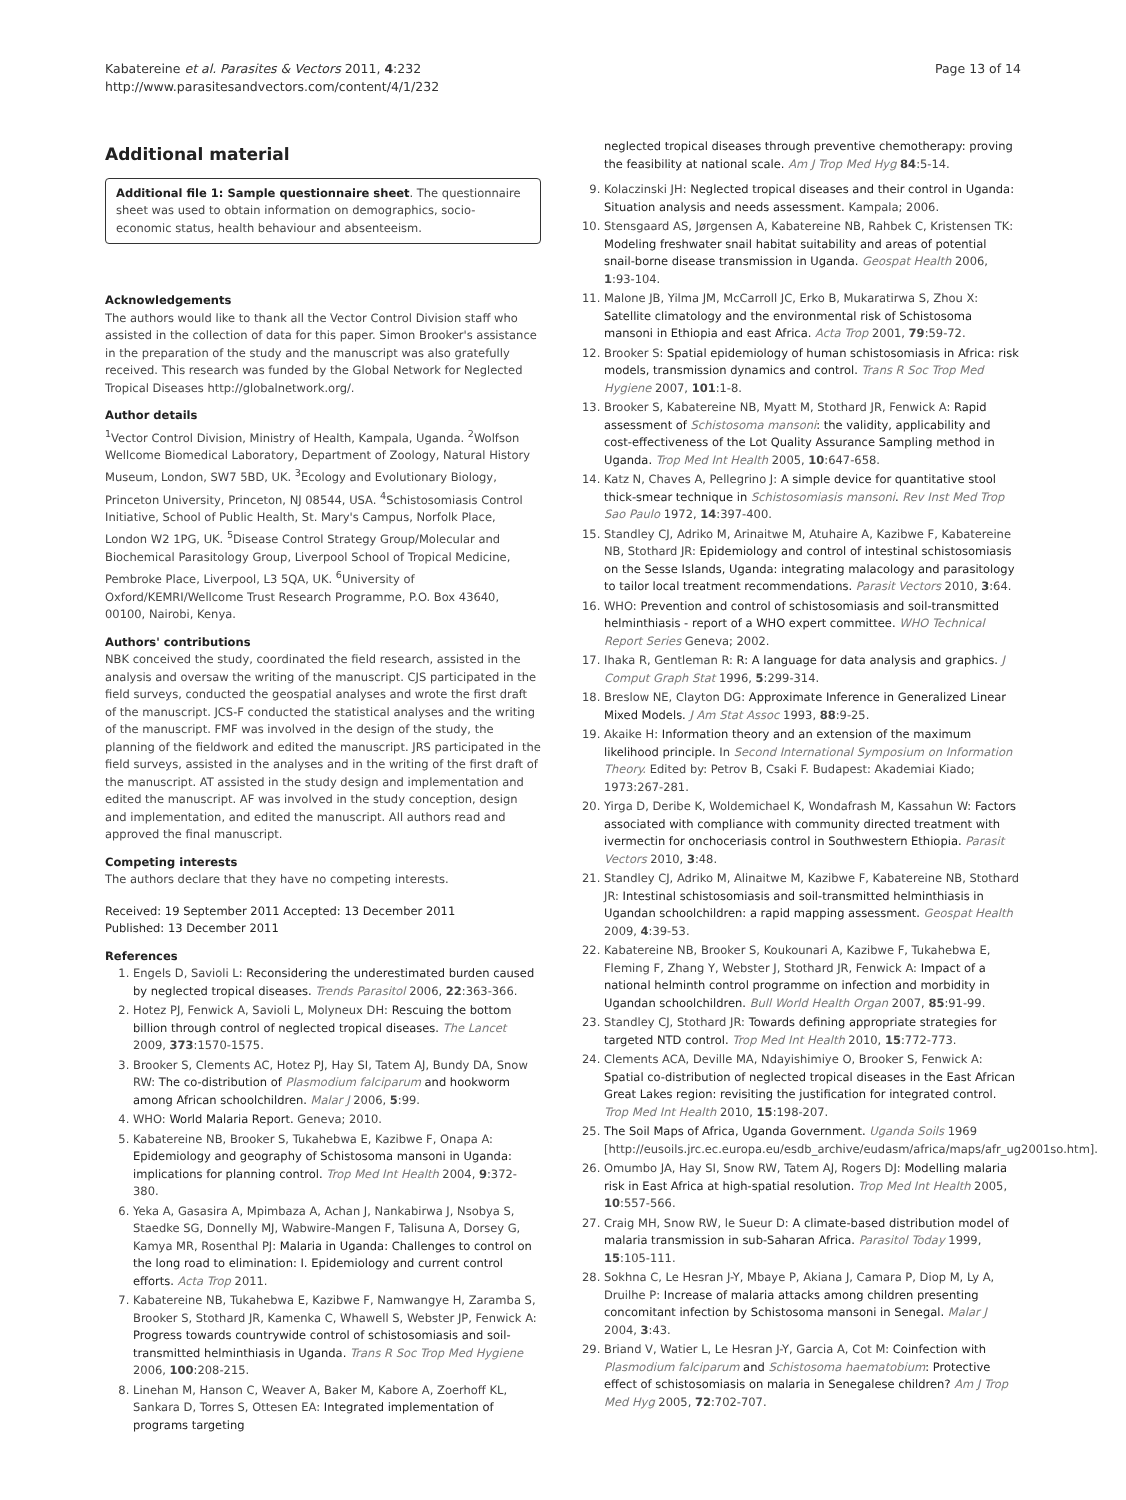Kabatereine et al. Parasites & Vectors 2011, 4:232
http://www.parasitesandvectors.com/content/4/1/232
Page 13 of 14
Additional material
Additional file 1: Sample questionnaire sheet. The questionnaire sheet was used to obtain information on demographics, socio-economic status, health behaviour and absenteeism.
Acknowledgements
The authors would like to thank all the Vector Control Division staff who assisted in the collection of data for this paper. Simon Brooker's assistance in the preparation of the study and the manuscript was also gratefully received. This research was funded by the Global Network for Neglected Tropical Diseases http://globalnetwork.org/.
Author details
<sup>1</sup> Vector Control Division, Ministry of Health, Kampala, Uganda. <sup>2</sup>Wolfson Wellcome Biomedical Laboratory, Department of Zoology, Natural History Museum, London, SW7 5BD, UK. <sup>3</sup>Ecology and Evolutionary Biology, Princeton University, Princeton, NJ 08544, USA. <sup>4</sup>Schistosomiasis Control Initiative, School of Public Health, St. Mary's Campus, Norfolk Place, London W2 1PG, UK. <sup>5</sup>Disease Control Strategy Group/Molecular and Biochemical Parasitology Group, Liverpool School of Tropical Medicine, Pembroke Place, Liverpool, L3 5QA, UK. <sup>6</sup>University of Oxford/KEMRI/Wellcome Trust Research Programme, P.O. Box 43640, 00100, Nairobi, Kenya.
Authors' contributions
NBK conceived the study, coordinated the field research, assisted in the analysis and oversaw the writing of the manuscript. CJS participated in the field surveys, conducted the geospatial analyses and wrote the first draft of the manuscript. JCS-F conducted the statistical analyses and the writing of the manuscript. FMF was involved in the design of the study, the planning of the fieldwork and edited the manuscript. JRS participated in the field surveys, assisted in the analyses and in the writing of the first draft of the manuscript. AT assisted in the study design and implementation and edited the manuscript. AF was involved in the study conception, design and implementation, and edited the manuscript. All authors read and approved the final manuscript.
Competing interests
The authors declare that they have no competing interests.
Received: 19 September 2011 Accepted: 13 December 2011
Published: 13 December 2011
References
1. Engels D, Savioli L: Reconsidering the underestimated burden caused by neglected tropical diseases. Trends Parasitol 2006, 22:363-366.
2. Hotez PJ, Fenwick A, Savioli L, Molyneux DH: Rescuing the bottom billion through control of neglected tropical diseases. The Lancet 2009, 373:1570-1575.
3. Brooker S, Clements AC, Hotez PJ, Hay SI, Tatem AJ, Bundy DA, Snow RW: The co-distribution of Plasmodium falciparum and hookworm among African schoolchildren. Malar J 2006, 5:99.
4. WHO: World Malaria Report. Geneva; 2010.
5. Kabatereine NB, Brooker S, Tukahebwa E, Kazibwe F, Onapa A: Epidemiology and geography of Schistosoma mansoni in Uganda: implications for planning control. Trop Med Int Health 2004, 9:372-380.
6. Yeka A, Gasasira A, Mpimbaza A, Achan J, Nankabirwa J, Nsobya S, Staedke SG, Donnelly MJ, Wabwire-Mangen F, Talisuna A, Dorsey G, Kamya MR, Rosenthal PJ: Malaria in Uganda: Challenges to control on the long road to elimination: I. Epidemiology and current control efforts. Acta Trop 2011.
7. Kabatereine NB, Tukahebwa E, Kazibwe F, Namwangye H, Zaramba S, Brooker S, Stothard JR, Kamenka C, Whawell S, Webster JP, Fenwick A: Progress towards countrywide control of schistosomiasis and soil-transmitted helminthiasis in Uganda. Trans R Soc Trop Med Hygiene 2006, 100:208-215.
8. Linehan M, Hanson C, Weaver A, Baker M, Kabore A, Zoerhoff KL, Sankara D, Torres S, Ottesen EA: Integrated implementation of programs targeting
neglected tropical diseases through preventive chemotherapy: proving the feasibility at national scale. Am J Trop Med Hyg 84:5-14.
9. Kolaczinski JH: Neglected tropical diseases and their control in Uganda: Situation analysis and needs assessment. Kampala; 2006.
10. Stensgaard AS, Jørgensen A, Kabatereine NB, Rahbek C, Kristensen TK: Modeling freshwater snail habitat suitability and areas of potential snail-borne disease transmission in Uganda. Geospat Health 2006, 1:93-104.
11. Malone JB, Yilma JM, McCarroll JC, Erko B, Mukaratirwa S, Zhou X: Satellite climatology and the environmental risk of Schistosoma mansoni in Ethiopia and east Africa. Acta Trop 2001, 79:59-72.
12. Brooker S: Spatial epidemiology of human schistosomiasis in Africa: risk models, transmission dynamics and control. Trans R Soc Trop Med Hygiene 2007, 101:1-8.
13. Brooker S, Kabatereine NB, Myatt M, Stothard JR, Fenwick A: Rapid assessment of Schistosoma mansoni: the validity, applicability and cost-effectiveness of the Lot Quality Assurance Sampling method in Uganda. Trop Med Int Health 2005, 10:647-658.
14. Katz N, Chaves A, Pellegrino J: A simple device for quantitative stool thick-smear technique in Schistosomiasis mansoni. Rev Inst Med Trop Sao Paulo 1972, 14:397-400.
15. Standley CJ, Adriko M, Arinaitwe M, Atuhaire A, Kazibwe F, Kabatereine NB, Stothard JR: Epidemiology and control of intestinal schistosomiasis on the Sesse Islands, Uganda: integrating malacology and parasitology to tailor local treatment recommendations. Parasit Vectors 2010, 3:64.
16. WHO: Prevention and control of schistosomiasis and soil-transmitted helminthiasis - report of a WHO expert committee. WHO Technical Report Series Geneva; 2002.
17. Ihaka R, Gentleman R: R: A language for data analysis and graphics. J Comput Graph Stat 1996, 5:299-314.
18. Breslow NE, Clayton DG: Approximate Inference in Generalized Linear Mixed Models. J Am Stat Assoc 1993, 88:9-25.
19. Akaike H: Information theory and an extension of the maximum likelihood principle. In Second International Symposium on Information Theory. Edited by: Petrov B, Csaki F. Budapest: Akademiai Kiado; 1973:267-281.
20. Yirga D, Deribe K, Woldemichael K, Wondafrash M, Kassahun W: Factors associated with compliance with community directed treatment with ivermectin for onchoceriasis control in Southwestern Ethiopia. Parasit Vectors 2010, 3:48.
21. Standley CJ, Adriko M, Alinaitwe M, Kazibwe F, Kabatereine NB, Stothard JR: Intestinal schistosomiasis and soil-transmitted helminthiasis in Ugandan schoolchildren: a rapid mapping assessment. Geospat Health 2009, 4:39-53.
22. Kabatereine NB, Brooker S, Koukounari A, Kazibwe F, Tukahebwa E, Fleming F, Zhang Y, Webster J, Stothard JR, Fenwick A: Impact of a national helminth control programme on infection and morbidity in Ugandan schoolchildren. Bull World Health Organ 2007, 85:91-99.
23. Standley CJ, Stothard JR: Towards defining appropriate strategies for targeted NTD control. Trop Med Int Health 2010, 15:772-773.
24. Clements ACA, Deville MA, Ndayishimiye O, Brooker S, Fenwick A: Spatial co-distribution of neglected tropical diseases in the East African Great Lakes region: revisiting the justification for integrated control. Trop Med Int Health 2010, 15:198-207.
25. The Soil Maps of Africa, Uganda Government. Uganda Soils 1969 [http://eusoils.jrc.ec.europa.eu/esdb_archive/eudasm/africa/maps/afr_ug2001so.htm].
26. Omumbo JA, Hay SI, Snow RW, Tatem AJ, Rogers DJ: Modelling malaria risk in East Africa at high-spatial resolution. Trop Med Int Health 2005, 10:557-566.
27. Craig MH, Snow RW, le Sueur D: A climate-based distribution model of malaria transmission in sub-Saharan Africa. Parasitol Today 1999, 15:105-111.
28. Sokhna C, Le Hesran J-Y, Mbaye P, Akiana J, Camara P, Diop M, Ly A, Druilhe P: Increase of malaria attacks among children presenting concomitant infection by Schistosoma mansoni in Senegal. Malar J 2004, 3:43.
29. Briand V, Watier L, Le Hesran J-Y, Garcia A, Cot M: Coinfection with Plasmodium falciparum and Schistosoma haematobium: Protective effect of schistosomiasis on malaria in Senegalese children? Am J Trop Med Hyg 2005, 72:702-707.